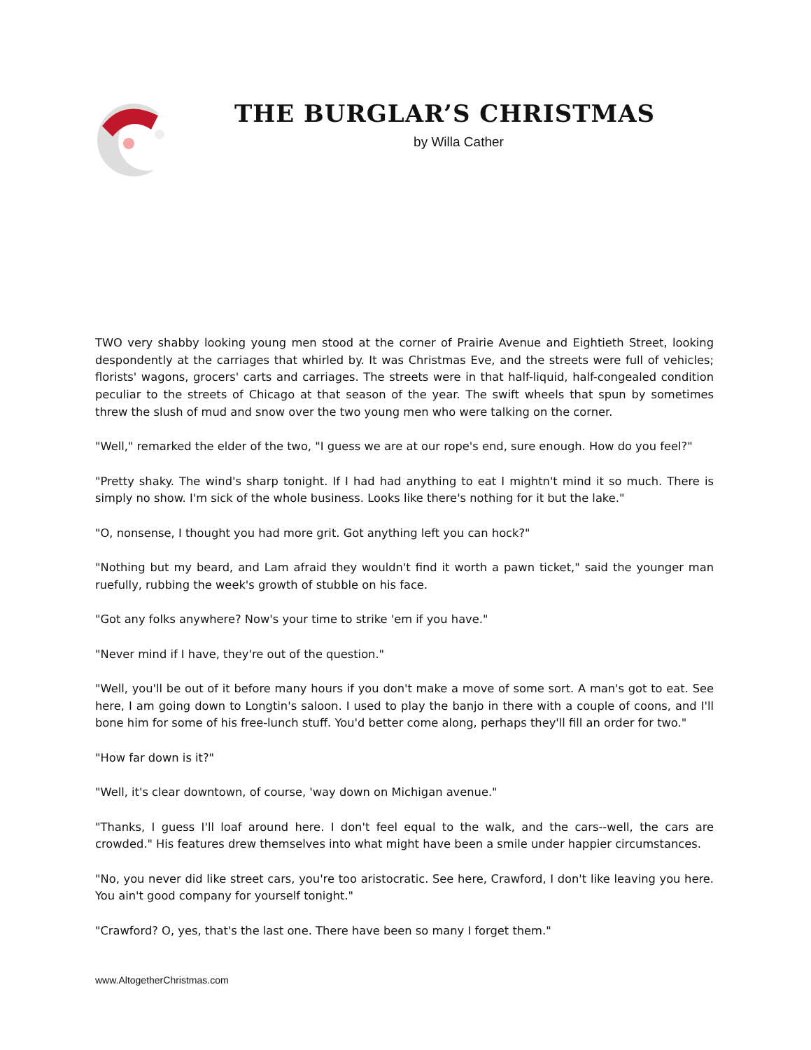THE BURGLAR’S CHRISTMAS
by Willa Cather
TWO very shabby looking young men stood at the corner of Prairie Avenue and Eightieth Street, looking despondently at the carriages that whirled by. It was Christmas Eve, and the streets were full of vehicles; florists' wagons, grocers' carts and carriages. The streets were in that half-liquid, half-congealed condition peculiar to the streets of Chicago at that season of the year. The swift wheels that spun by sometimes threw the slush of mud and snow over the two young men who were talking on the corner.
"Well," remarked the elder of the two, "I guess we are at our rope's end, sure enough. How do you feel?"
"Pretty shaky. The wind's sharp tonight. If I had had anything to eat I mightn't mind it so much. There is simply no show. I'm sick of the whole business. Looks like there's nothing for it but the lake."
"O, nonsense, I thought you had more grit. Got anything left you can hock?"
"Nothing but my beard, and Lam afraid they wouldn't find it worth a pawn ticket," said the younger man ruefully, rubbing the week's growth of stubble on his face.
"Got any folks anywhere? Now's your time to strike 'em if you have."
"Never mind if I have, they're out of the question."
"Well, you'll be out of it before many hours if you don't make a move of some sort. A man's got to eat. See here, I am going down to Longtin's saloon. I used to play the banjo in there with a couple of coons, and I'll bone him for some of his free-lunch stuff. You'd better come along, perhaps they'll fill an order for two."
"How far down is it?"
"Well, it's clear downtown, of course, 'way down on Michigan avenue."
"Thanks, I guess I'll loaf around here. I don't feel equal to the walk, and the cars--well, the cars are crowded." His features drew themselves into what might have been a smile under happier circumstances.
"No, you never did like street cars, you're too aristocratic. See here, Crawford, I don't like leaving you here. You ain't good company for yourself tonight."
"Crawford? O, yes, that's the last one. There have been so many I forget them."
www.AltogetherChristmas.com